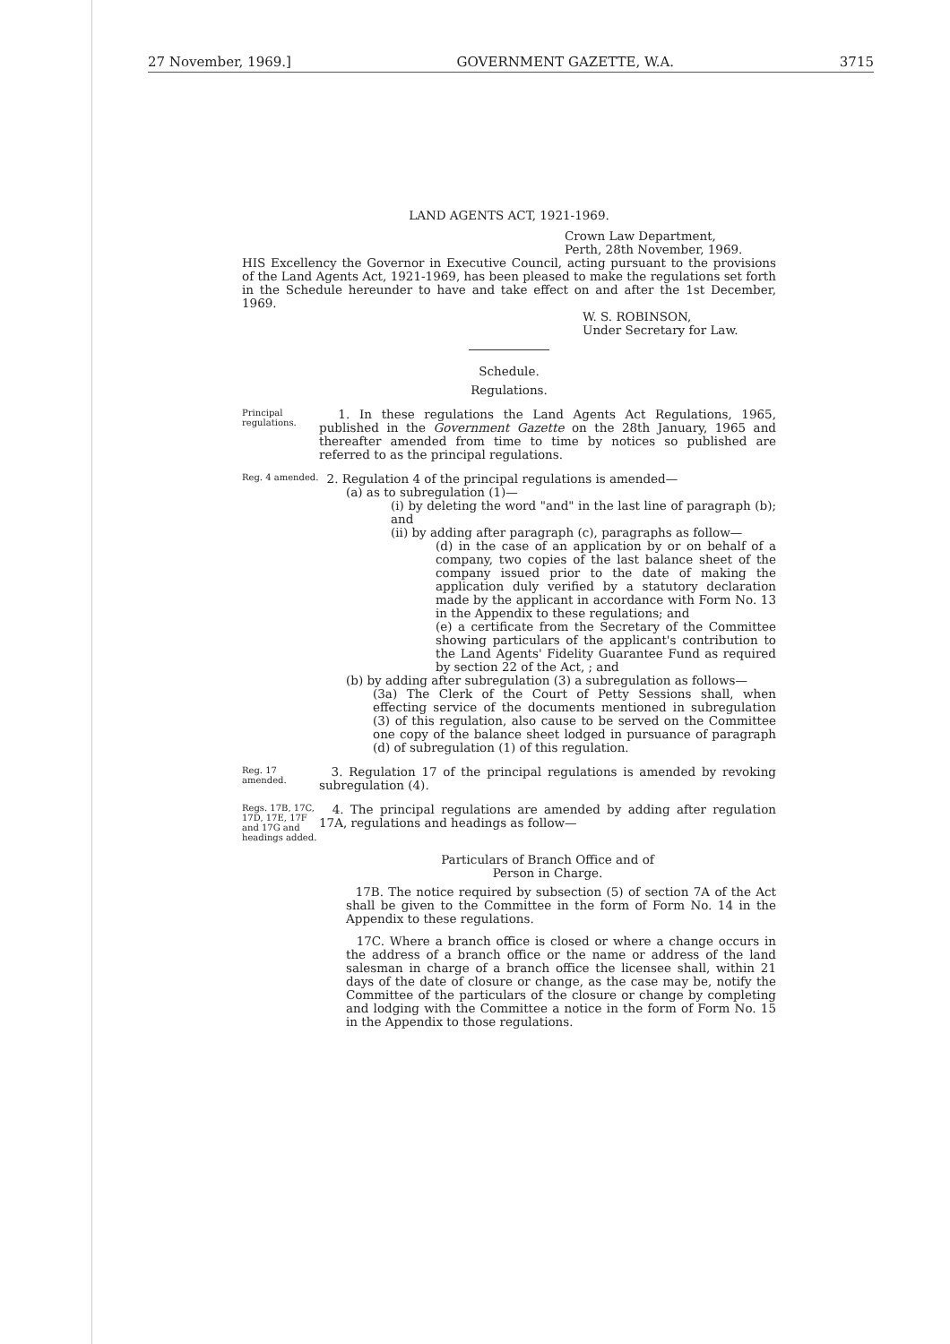27 November, 1969.] GOVERNMENT GAZETTE, W.A. 3715
LAND AGENTS ACT, 1921-1969.
Crown Law Department,
Perth, 28th November, 1969.
HIS Excellency the Governor in Executive Council, acting pursuant to the provisions of the Land Agents Act, 1921-1969, has been pleased to make the regulations set forth in the Schedule hereunder to have and take effect on and after the 1st December, 1969.
W. S. ROBINSON,
Under Secretary for Law.
Schedule.
Regulations.
Principal regulations.
1. In these regulations the Land Agents Act Regulations, 1965, published in the Government Gazette on the 28th January, 1965 and thereafter amended from time to time by notices so published are referred to as the principal regulations.
Reg. 4 amended.
2. Regulation 4 of the principal regulations is amended—
(a) as to subregulation (1)—
(i) by deleting the word "and" in the last line of paragraph (b); and
(ii) by adding after paragraph (c), paragraphs as follow—
(d) in the case of an application by or on behalf of a company, two copies of the last balance sheet of the company issued prior to the date of making the application duly verified by a statutory declaration made by the applicant in accordance with Form No. 13 in the Appendix to these regulations; and
(e) a certificate from the Secretary of the Committee showing particulars of the applicant's contribution to the Land Agents' Fidelity Guarantee Fund as required by section 22 of the Act, ; and
(b) by adding after subregulation (3) a subregulation as follows—
(3a) The Clerk of the Court of Petty Sessions shall, when effecting service of the documents mentioned in subregulation (3) of this regulation, also cause to be served on the Committee one copy of the balance sheet lodged in pursuance of paragraph (d) of subregulation (1) of this regulation.
Reg. 17 amended.
3. Regulation 17 of the principal regulations is amended by revoking subregulation (4).
Regs. 17B, 17C, 17D, 17E, 17F and 17G and headings added.
4. The principal regulations are amended by adding after regulation 17A, regulations and headings as follow—
Particulars of Branch Office and of
Person in Charge.
17B. The notice required by subsection (5) of section 7A of the Act shall be given to the Committee in the form of Form No. 14 in the Appendix to these regulations.
17C. Where a branch office is closed or where a change occurs in the address of a branch office or the name or address of the land salesman in charge of a branch office the licensee shall, within 21 days of the date of closure or change, as the case may be, notify the Committee of the particulars of the closure or change by completing and lodging with the Committee a notice in the form of Form No. 15 in the Appendix to those regulations.